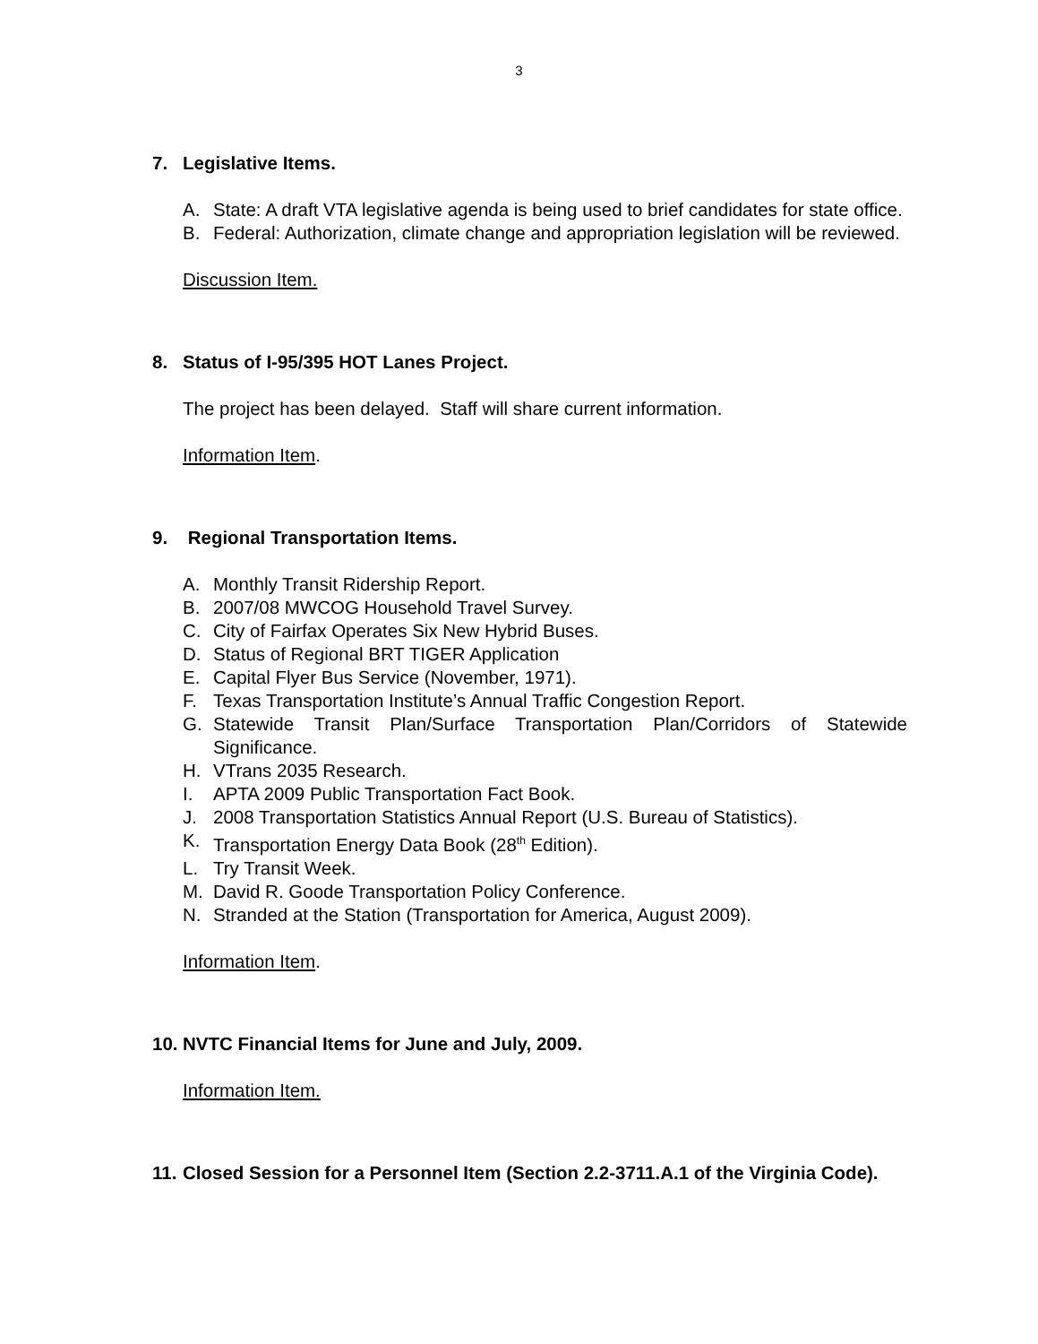3
7. Legislative Items.
A. State: A draft VTA legislative agenda is being used to brief candidates for state office.
B. Federal: Authorization, climate change and appropriation legislation will be reviewed.
Discussion Item.
8. Status of I-95/395 HOT Lanes Project.
The project has been delayed. Staff will share current information.
Information Item.
9. Regional Transportation Items.
A. Monthly Transit Ridership Report.
B. 2007/08 MWCOG Household Travel Survey.
C. City of Fairfax Operates Six New Hybrid Buses.
D. Status of Regional BRT TIGER Application
E. Capital Flyer Bus Service (November, 1971).
F. Texas Transportation Institute’s Annual Traffic Congestion Report.
G. Statewide Transit Plan/Surface Transportation Plan/Corridors of Statewide Significance.
H. VTrans 2035 Research.
I. APTA 2009 Public Transportation Fact Book.
J. 2008 Transportation Statistics Annual Report (U.S. Bureau of Statistics).
K. Transportation Energy Data Book (28<sup>th</sup> Edition).
L. Try Transit Week.
M. David R. Goode Transportation Policy Conference.
N. Stranded at the Station (Transportation for America, August 2009).
Information Item.
10. NVTC Financial Items for June and July, 2009.
Information Item.
11. Closed Session for a Personnel Item (Section 2.2-3711.A.1 of the Virginia Code).